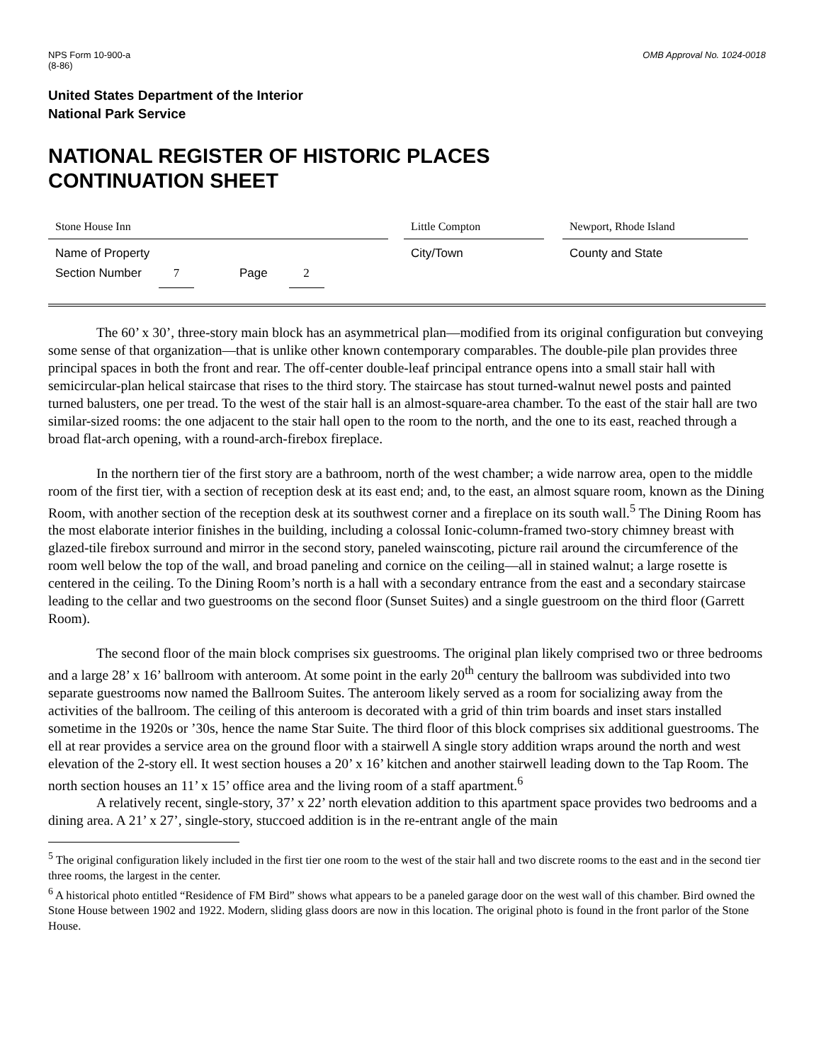NPS Form 10-900-a
(8-86)
OMB Approval No. 1024-0018
United States Department of the Interior
National Park Service
NATIONAL REGISTER OF HISTORIC PLACES
CONTINUATION SHEET
Stone House Inn
Name of Property
Little Compton
City/Town
Newport, Rhode Island
County and State
Section Number 7 Page 2
The 60’ x 30’, three-story main block has an asymmetrical plan—modified from its original configuration but conveying some sense of that organization—that is unlike other known contemporary comparables. The double-pile plan provides three principal spaces in both the front and rear. The off-center double-leaf principal entrance opens into a small stair hall with semicircular-plan helical staircase that rises to the third story. The staircase has stout turned-walnut newel posts and painted turned balusters, one per tread. To the west of the stair hall is an almost-square-area chamber. To the east of the stair hall are two similar-sized rooms: the one adjacent to the stair hall open to the room to the north, and the one to its east, reached through a broad flat-arch opening, with a round-arch-firebox fireplace.
In the northern tier of the first story are a bathroom, north of the west chamber; a wide narrow area, open to the middle room of the first tier, with a section of reception desk at its east end; and, to the east, an almost square room, known as the Dining Room, with another section of the reception desk at its southwest corner and a fireplace on its south wall.<sup>5</sup> The Dining Room has the most elaborate interior finishes in the building, including a colossal Ionic-column-framed two-story chimney breast with glazed-tile firebox surround and mirror in the second story, paneled wainscoting, picture rail around the circumference of the room well below the top of the wall, and broad paneling and cornice on the ceiling—all in stained walnut; a large rosette is centered in the ceiling. To the Dining Room’s north is a hall with a secondary entrance from the east and a secondary staircase leading to the cellar and two guestrooms on the second floor (Sunset Suites) and a single guestroom on the third floor (Garrett Room).
The second floor of the main block comprises six guestrooms. The original plan likely comprised two or three bedrooms and a large 28’ x 16’ ballroom with anteroom. At some point in the early 20<sup>th</sup> century the ballroom was subdivided into two separate guestrooms now named the Ballroom Suites. The anteroom likely served as a room for socializing away from the activities of the ballroom. The ceiling of this anteroom is decorated with a grid of thin trim boards and inset stars installed sometime in the 1920s or ’30s, hence the name Star Suite. The third floor of this block comprises six additional guestrooms. The ell at rear provides a service area on the ground floor with a stairwell A single story addition wraps around the north and west elevation of the 2-story ell. It west section houses a 20’ x 16’ kitchen and another stairwell leading down to the Tap Room. The north section houses an 11’ x 15’ office area and the living room of a staff apartment.<sup>6</sup>
A relatively recent, single-story, 37’ x 22’ north elevation addition to this apartment space provides two bedrooms and a dining area. A 21’ x 27’, single-story, stuccoed addition is in the re-entrant angle of the main
<sup>5</sup> The original configuration likely included in the first tier one room to the west of the stair hall and two discrete rooms to the east and in the second tier three rooms, the largest in the center.
<sup>6</sup> A historical photo entitled “Residence of FM Bird” shows what appears to be a paneled garage door on the west wall of this chamber. Bird owned the Stone House between 1902 and 1922. Modern, sliding glass doors are now in this location. The original photo is found in the front parlor of the Stone House.